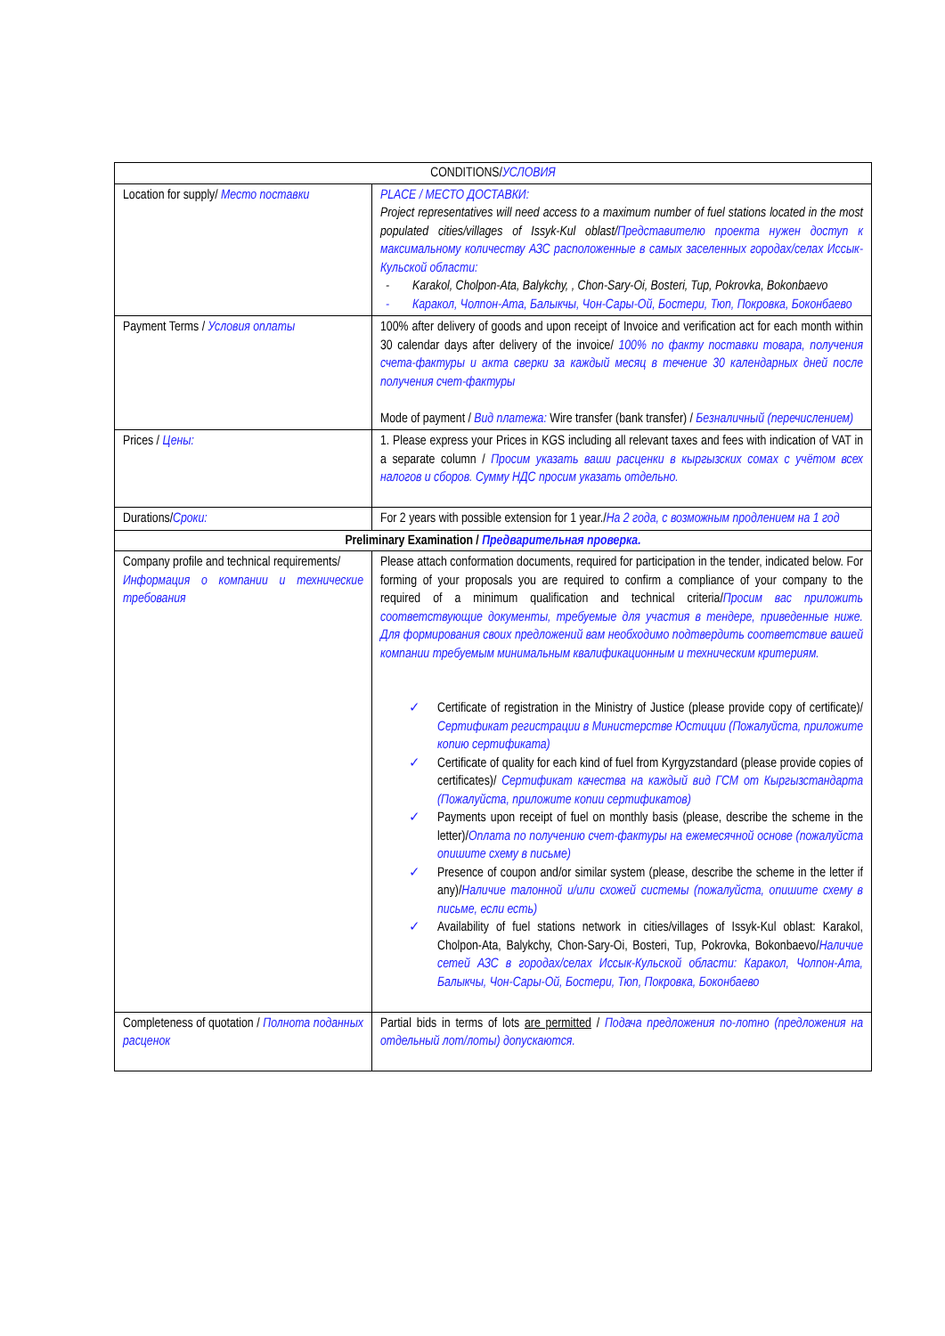| CONDITIONS/ УСЛОВИЯ | |
| --- | --- |
| Location for supply/ Место поставки | PLACE / МЕСТО ДОСТАВКИ: Project representatives will need access to a maximum number of fuel stations located in the most populated cities/villages of Issyk-Kul oblast/ Представителю проекта нужен доступ к максимальному количеству АЗС расположенные в самых заселенных городах/селах Иссык-Кульской области: Karakol, Cholpon-Ata, Balykchy, , Chon-Sary-Oi, Bosteri, Tup, Pokrovka, Bokonbaevo Каракол, Чолпон-Ата, Балыкчы, Чон-Сары-Ой, Бостери, Тюп, Покровка, Боконбаево |
| Payment Terms / Условия оплаты | 100% after delivery of goods and upon receipt of Invoice and verification act for each month within 30 calendar days after delivery of the invoice/ 100% по факту поставки товара, получения счета-фактуры и акта сверки за каждый месяц в течение 30 календарных дней после получения счет-фактуры Mode of payment / Вид платежа: Wire transfer (bank transfer) / Безналичный (перечислением) |
| Prices / Цены: | 1. Please express your Prices in KGS including all relevant taxes and fees with indication of VAT in a separate column / Просим указать ваши расценки в кыргызских сомах с учётом всех налогов и сборов. Сумму НДС просим указать отдельно. |
| Durations/ Сроки: | For 2 years with possible extension for 1 year./ На 2 года, с возможным продлением на 1 год |
| Preliminary Examination / Предварительная проверка. | |
| Company profile and technical requirements/ Информация о компании и технические требования | Please attach conformation documents, required for participation in the tender, indicated below. For forming of your proposals you are required to confirm a compliance of your company to the required of a minimum qualification and technical criteria/ Просим вас приложить соответствующие документы, требуемые для участия в тендере, приведенные ниже. Для формирования своих предложений вам необходимо подтвердить соответствие вашей компании требуемым минимальным квалификационным и техническим критериям. Certificate of registration in the Ministry of Justice (please provide copy of certificate)/ Сертификат регистрации в Министерстве Юстиции (Пожалуйста, приложите копию сертификата) Certificate of quality for each kind of fuel from Kyrgyzstandard (please provide copies of certificates)/ Сертификат качества на каждый вид ГСМ от Кыргызстандарта (Пожалуйста, приложите копии сертификатов) Payments upon receipt of fuel on monthly basis (please, describe the scheme in the letter)/ Оплата по получению счет-фактуры на ежемесячной основе (пожалуйста опишите схему в письме) Presence of coupon and/or similar system (please, describe the scheme in the letter if any)/ Наличие талонной и/или схожей системы (пожалуйста, опишите схему в письме, если есть) Availability of fuel stations network in cities/villages of Issyk-Kul oblast: Karakol, Cholpon-Ata, Balykchy, Chon-Sary-Oi, Bosteri, Tup, Pokrovka, Bokonbaevo/ Наличие сетей АЗС в городах/селах Иссык-Кульской области: Каракол, Чолпон-Ата, Балыкчы, Чон-Сары-Ой, Бостери, Тюп, Покровка, Боконбаево |
| Completeness of quotation / Полнота поданных расценок | Partial bids in terms of lots are permitted / Подача предложения по-лотно (предложения на отдельный лот/лоты) допускаются. |